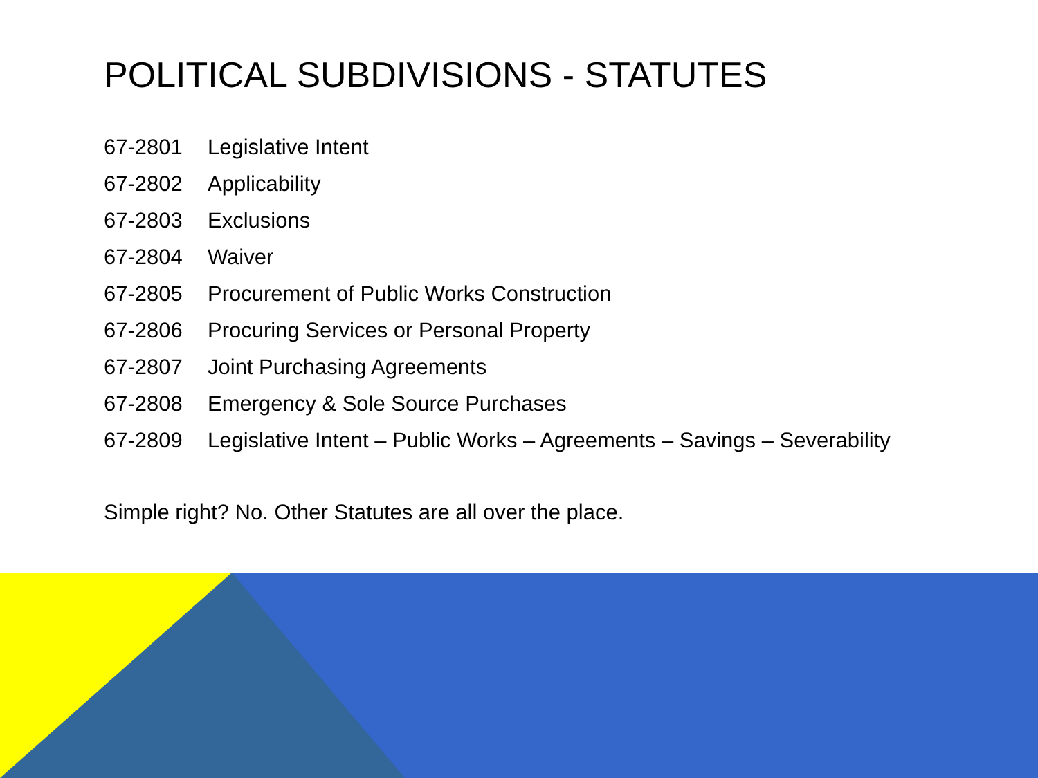POLITICAL SUBDIVISIONS - STATUTES
67-2801 Legislative Intent
67-2802 Applicability
67-2803 Exclusions
67-2804 Waiver
67-2805 Procurement of Public Works Construction
67-2806 Procuring Services or Personal Property
67-2807 Joint Purchasing Agreements
67-2808 Emergency & Sole Source Purchases
67-2809 Legislative Intent – Public Works – Agreements – Savings – Severability
Simple right? No. Other Statutes are all over the place.